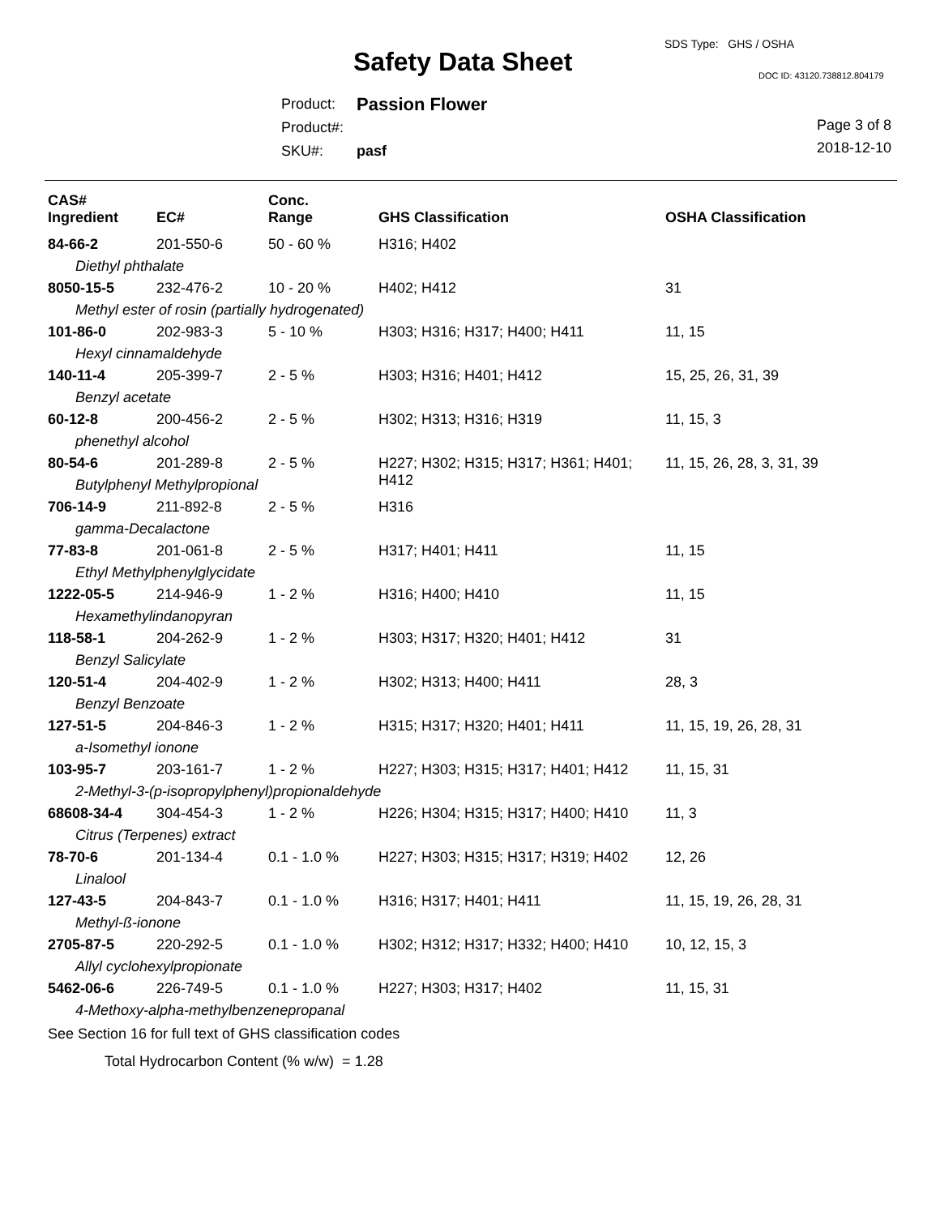SDS Type: GHS / OSHA
Safety Data Sheet DOC ID: 43120.738812.804179
| Product: | Passion Flower |
| Product#: | |
| SKU#: | pasf |
Page 3 of 8
2018-12-10
| CAS# Ingredient | EC# | Conc. Range | GHS Classification | OSHA Classification |
| --- | --- | --- | --- | --- |
| 84-66-2 | 201-550-6 | 50 - 60 % | H316; H402 | |
| Diethyl phthalate | | | | |
| 8050-15-5 | 232-476-2 | 10 - 20 % | H402; H412 | 31 |
| Methyl ester of rosin (partially hydrogenated) | | | | |
| 101-86-0 | 202-983-3 | 5 - 10 % | H303; H316; H317; H400; H411 | 11, 15 |
| Hexyl cinnamaldehyde | | | | |
| 140-11-4 | 205-399-7 | 2 - 5 % | H303; H316; H401; H412 | 15, 25, 26, 31, 39 |
| Benzyl acetate | | | | |
| 60-12-8 | 200-456-2 | 2 - 5 % | H302; H313; H316; H319 | 11, 15, 3 |
| phenethyl alcohol | | | | |
| 80-54-6 | 201-289-8 | 2 - 5 % | H227; H302; H315; H317; H361; H401; H412 | 11, 15, 26, 28, 3, 31, 39 |
| Butylphenyl Methylpropional | | | | |
| 706-14-9 | 211-892-8 | 2 - 5 % | H316 | |
| gamma-Decalactone | | | | |
| 77-83-8 | 201-061-8 | 2 - 5 % | H317; H401; H411 | 11, 15 |
| Ethyl Methylphenylglycidate | | | | |
| 1222-05-5 | 214-946-9 | 1 - 2 % | H316; H400; H410 | 11, 15 |
| Hexamethylindanopyran | | | | |
| 118-58-1 | 204-262-9 | 1 - 2 % | H303; H317; H320; H401; H412 | 31 |
| Benzyl Salicylate | | | | |
| 120-51-4 | 204-402-9 | 1 - 2 % | H302; H313; H400; H411 | 28, 3 |
| Benzyl Benzoate | | | | |
| 127-51-5 | 204-846-3 | 1 - 2 % | H315; H317; H320; H401; H411 | 11, 15, 19, 26, 28, 31 |
| a-Isomethyl ionone | | | | |
| 103-95-7 | 203-161-7 | 1 - 2 % | H227; H303; H315; H317; H401; H412 | 11, 15, 31 |
| 2-Methyl-3-(p-isopropylphenyl)propionaldehyde | | | | |
| 68608-34-4 | 304-454-3 | 1 - 2 % | H226; H304; H315; H317; H400; H410 | 11, 3 |
| Citrus (Terpenes) extract | | | | |
| 78-70-6 | 201-134-4 | 0.1 - 1.0 % | H227; H303; H315; H317; H319; H402 | 12, 26 |
| Linalool | | | | |
| 127-43-5 | 204-843-7 | 0.1 - 1.0 % | H316; H317; H401; H411 | 11, 15, 19, 26, 28, 31 |
| Methyl-ß-ionone | | | | |
| 2705-87-5 | 220-292-5 | 0.1 - 1.0 % | H302; H312; H317; H332; H400; H410 | 10, 12, 15, 3 |
| Allyl cyclohexylpropionate | | | | |
| 5462-06-6 | 226-749-5 | 0.1 - 1.0 % | H227; H303; H317; H402 | 11, 15, 31 |
| 4-Methoxy-alpha-methylbenzenepropanal | | | | |
See Section 16 for full text of GHS classification codes
Total Hydrocarbon Content (% w/w) = 1.28